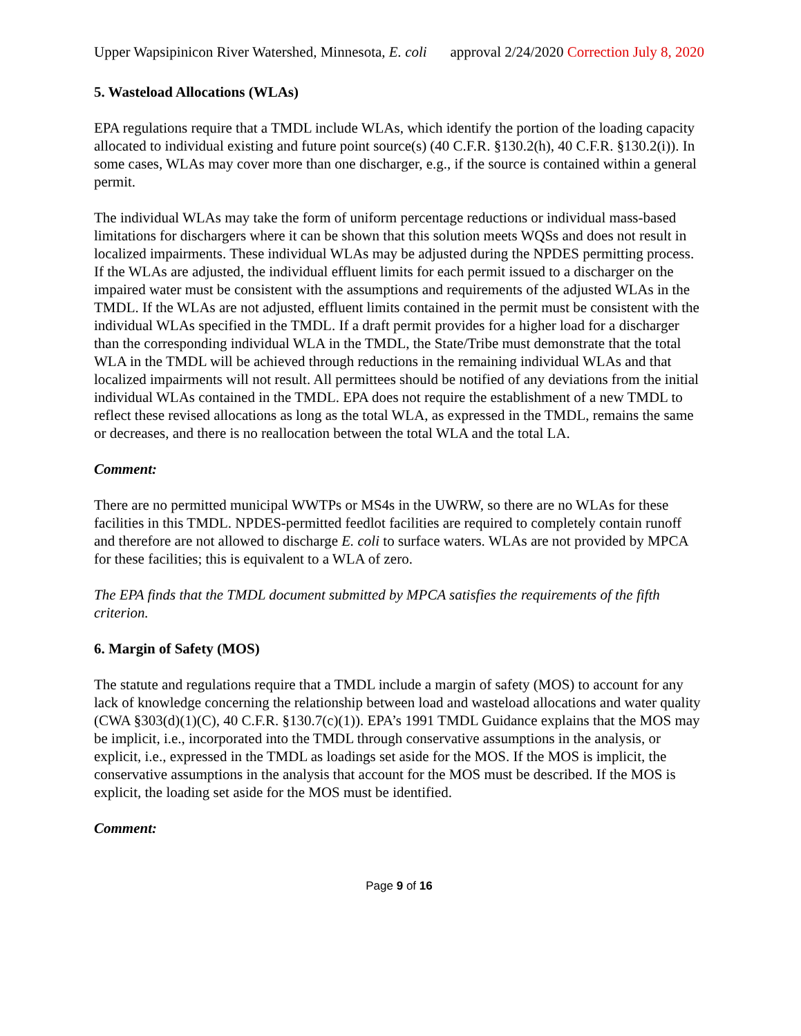Upper Wapsipinicon River Watershed, Minnesota, E. coli approval 2/24/2020 Correction July 8, 2020
5. Wasteload Allocations (WLAs)
EPA regulations require that a TMDL include WLAs, which identify the portion of the loading capacity allocated to individual existing and future point source(s) (40 C.F.R. §130.2(h), 40 C.F.R. §130.2(i)). In some cases, WLAs may cover more than one discharger, e.g., if the source is contained within a general permit.
The individual WLAs may take the form of uniform percentage reductions or individual mass-based limitations for dischargers where it can be shown that this solution meets WQSs and does not result in localized impairments. These individual WLAs may be adjusted during the NPDES permitting process. If the WLAs are adjusted, the individual effluent limits for each permit issued to a discharger on the impaired water must be consistent with the assumptions and requirements of the adjusted WLAs in the TMDL. If the WLAs are not adjusted, effluent limits contained in the permit must be consistent with the individual WLAs specified in the TMDL. If a draft permit provides for a higher load for a discharger than the corresponding individual WLA in the TMDL, the State/Tribe must demonstrate that the total WLA in the TMDL will be achieved through reductions in the remaining individual WLAs and that localized impairments will not result. All permittees should be notified of any deviations from the initial individual WLAs contained in the TMDL. EPA does not require the establishment of a new TMDL to reflect these revised allocations as long as the total WLA, as expressed in the TMDL, remains the same or decreases, and there is no reallocation between the total WLA and the total LA.
Comment:
There are no permitted municipal WWTPs or MS4s in the UWRW, so there are no WLAs for these facilities in this TMDL. NPDES-permitted feedlot facilities are required to completely contain runoff and therefore are not allowed to discharge E. coli to surface waters. WLAs are not provided by MPCA for these facilities; this is equivalent to a WLA of zero.
The EPA finds that the TMDL document submitted by MPCA satisfies the requirements of the fifth criterion.
6. Margin of Safety (MOS)
The statute and regulations require that a TMDL include a margin of safety (MOS) to account for any lack of knowledge concerning the relationship between load and wasteload allocations and water quality (CWA §303(d)(1)(C), 40 C.F.R. §130.7(c)(1)). EPA’s 1991 TMDL Guidance explains that the MOS may be implicit, i.e., incorporated into the TMDL through conservative assumptions in the analysis, or explicit, i.e., expressed in the TMDL as loadings set aside for the MOS. If the MOS is implicit, the conservative assumptions in the analysis that account for the MOS must be described. If the MOS is explicit, the loading set aside for the MOS must be identified.
Comment:
Page 9 of 16